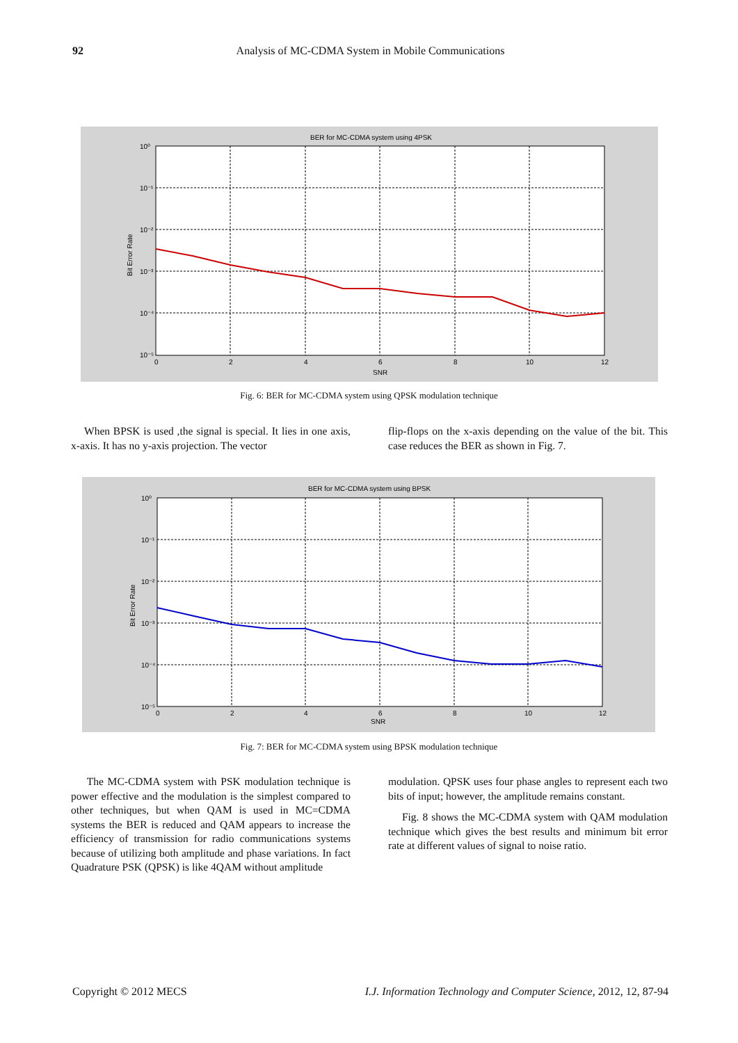92
Analysis of MC-CDMA System in Mobile Communications
BER for MC-CDMA system using 4PSK
10⁰
10⁻¹
10⁻²
10⁻³
10⁻⁴
10⁻⁵
0
2
4
6
8
10
12
SNR
Bit Error Rate
Fig. 6: BER for MC-CDMA system using QPSK modulation technique
When BPSK is used ,the signal is special. It lies in one axis, x-axis. It has no y-axis projection. The vector
flip-flops on the x-axis depending on the value of the bit. This case reduces the BER as shown in Fig. 7.
BER for MC-CDMA system using BPSK
10⁰
10⁻¹
10⁻²
10⁻³
10⁻⁴
10⁻⁵
0
2
4
6
8
10
12
SNR
Bit Error Rate
Fig. 7: BER for MC-CDMA system using BPSK modulation technique
The MC-CDMA system with PSK modulation technique is power effective and the modulation is the simplest compared to other techniques, but when QAM is used in MC=CDMA systems the BER is reduced and QAM appears to increase the efficiency of transmission for radio communications systems because of utilizing both amplitude and phase variations. In fact Quadrature PSK (QPSK) is like 4QAM without amplitude
modulation. QPSK uses four phase angles to represent each two bits of input; however, the amplitude remains constant.
Fig. 8 shows the MC-CDMA system with QAM modulation technique which gives the best results and minimum bit error rate at different values of signal to noise ratio.
Copyright © 2012 MECS I.J. Information Technology and Computer Science, 2012, 12, 87-94